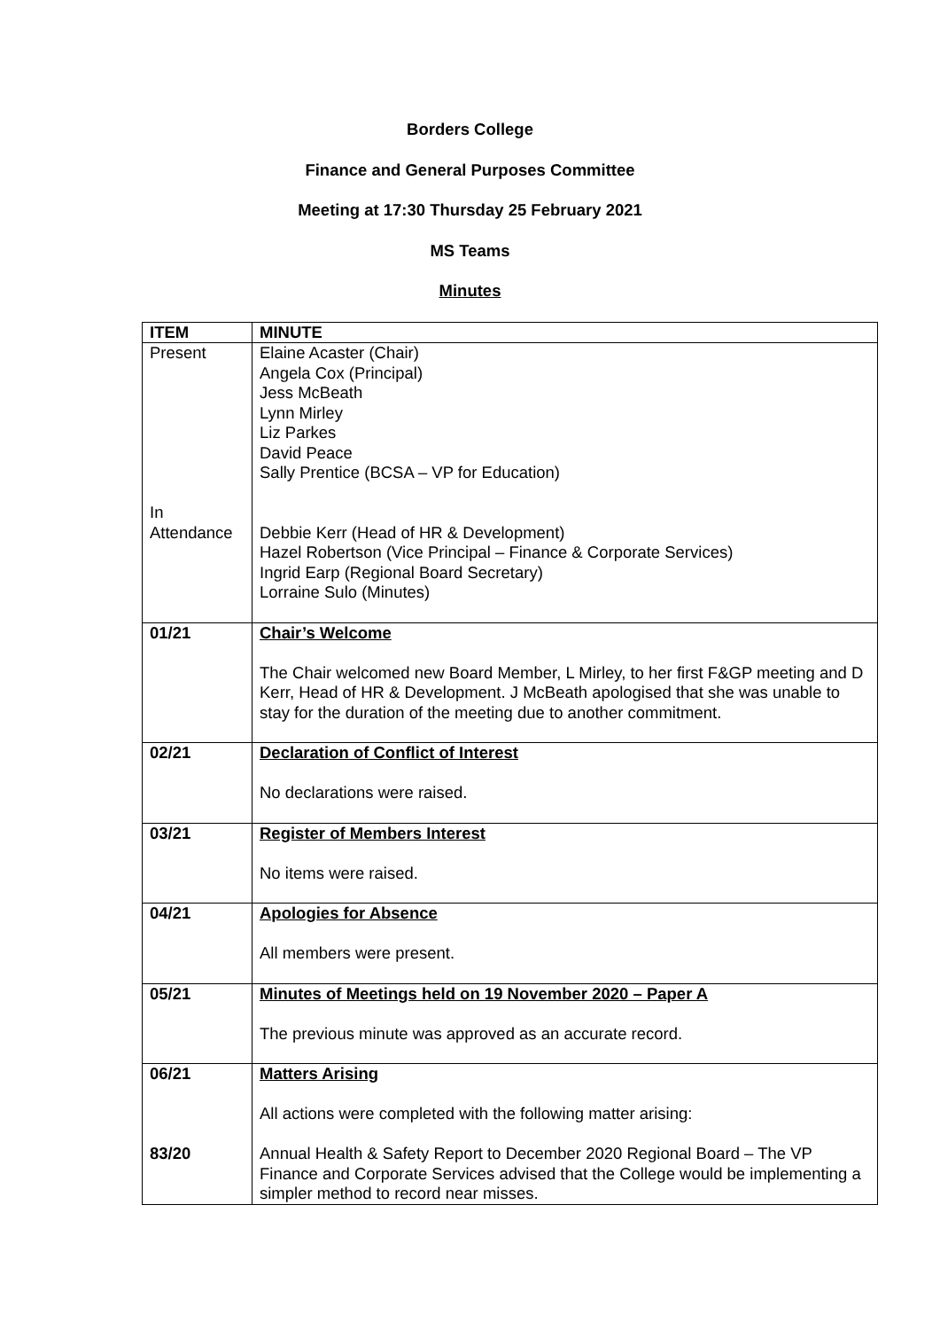Borders College
Finance and General Purposes Committee
Meeting at 17:30 Thursday 25 February 2021
MS Teams
Minutes
| ITEM | MINUTE |
| Present In Attendance | Elaine Acaster (Chair) Angela Cox (Principal) Jess McBeath Lynn Mirley Liz Parkes David Peace Sally Prentice (BCSA – VP for Education) Debbie Kerr (Head of HR & Development) Hazel Robertson (Vice Principal – Finance & Corporate Services) Ingrid Earp (Regional Board Secretary) Lorraine Sulo (Minutes) |
| 01/21 | Chair’s Welcome The Chair welcomed new Board Member, L Mirley, to her first F&GP meeting and D Kerr, Head of HR & Development. J McBeath apologised that she was unable to stay for the duration of the meeting due to another commitment. |
| 02/21 | Declaration of Conflict of Interest No declarations were raised. |
| 03/21 | Register of Members Interest No items were raised. |
| 04/21 | Apologies for Absence All members were present. |
| 05/21 | Minutes of Meetings held on 19 November 2020 – Paper A The previous minute was approved as an accurate record. |
| 06/21 83/20 | Matters Arising All actions were completed with the following matter arising: Annual Health & Safety Report to December 2020 Regional Board – The VP Finance and Corporate Services advised that the College would be implementing a simpler method to record near misses. |